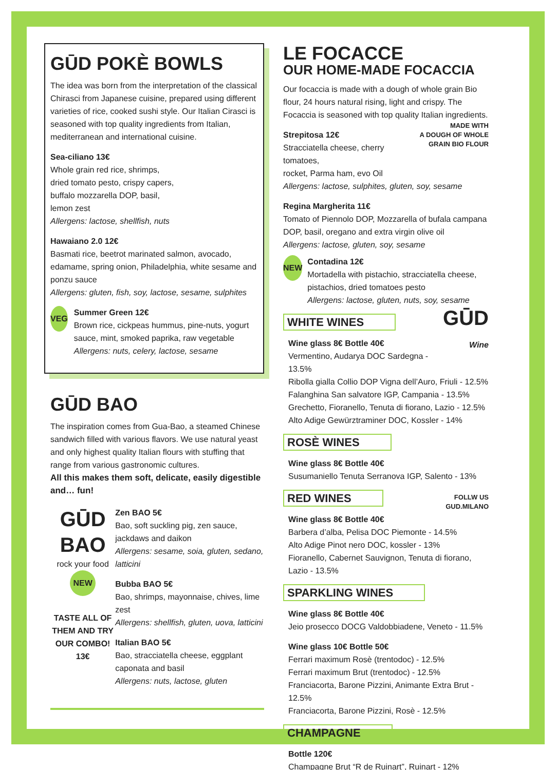GŪD POKÈ BOWLS
The idea was born from the interpretation of the classical Chirasci from Japanese cuisine, prepared using different varieties of rice, cooked sushi style. Our Italian Cirasci is seasoned with top quality ingredients from Italian, mediterranean and international cuisine.
Sea-ciliano 13€
Whole grain red rice, shrimps,
dried tomato pesto, crispy capers,
buffalo mozzarella DOP, basil,
lemon zest
Allergens: lactose, shellfish, nuts
Hawaiano 2.0 12€
Basmati rice, beetrot marinated salmon, avocado, edamame, spring onion, Philadelphia, white sesame and ponzu sauce
Allergens: gluten, fish, soy, lactose, sesame, sulphites
VEG
Summer Green 12€
Brown rice, cickpeas hummus, pine-nuts, yogurt sauce, mint, smoked paprika, raw vegetable
Allergens: nuts, celery, lactose, sesame
GŪD BAO
The inspiration comes from Gua-Bao, a steamed Chinese sandwich filled with various flavors. We use natural yeast and only highest quality Italian flours with stuffing that range from various gastronomic cultures.
All this makes them soft, delicate, easily digestible and… fun!
GŪD
BAO
rock your food
NEW
TASTE ALL OF THEM AND TRY OUR COMBO!
13€
Zen BAO 5€
Bao, soft suckling pig, zen sauce, jackdaws and daikon
Allergens: sesame, soia, gluten, sedano, latticini
Bubba BAO 5€
Bao, shrimps, mayonnaise, chives, lime zest
Allergens: shellfish, gluten, uova, latticini
Italian BAO 5€
Bao, stracciatella cheese, eggplant caponata and basil
Allergens: nuts, lactose, gluten
LE FOCACCE
OUR HOME-MADE FOCACCIA
Our focaccia is made with a dough of whole grain Bio flour, 24 hours natural rising, light and crispy. The Focaccia is seasoned with top quality Italian ingredients.
MADE WITH
A DOUGH OF WHOLE
GRAIN BIO FLOUR
Strepitosa 12€
Stracciatella cheese, cherry tomatoes,
rocket, Parma ham, evo Oil
Allergens: lactose, sulphites, gluten, soy, sesame
Regina Margherita 11€
Tomato of Piennolo DOP, Mozzarella of bufala campana DOP, basil, oregano and extra virgin olive oil
Allergens: lactose, gluten, soy, sesame
NEW
Contadina 12€
Mortadella with pistachio, stracciatella cheese, pistachios, dried tomatoes pesto
Allergens: lactose, gluten, nuts, soy, sesame
GŪD
Wine
WHITE WINES
Wine glass 8€ Bottle 40€
Vermentino, Audarya DOC Sardegna - 13.5%
Ribolla gialla Collio DOP Vigna dell’Auro, Friuli - 12.5%
Falanghina San salvatore IGP, Campania - 13.5%
Grechetto, Fioranello, Tenuta di fiorano, Lazio - 12.5%
Alto Adige Gewürztraminer DOC, Kossler - 14%
ROSÈ WINES
Wine glass 8€ Bottle 40€
Susumaniello Tenuta Serranova IGP, Salento - 13%
FOLLW US
GUD.MILANO
RED WINES
Wine glass 8€ Bottle 40€
Barbera d’alba, Pelisa DOC Piemonte - 14.5%
Alto Adige Pinot nero DOC, kossler - 13%
Fioranello, Cabernet Sauvignon, Tenuta di fiorano, Lazio - 13.5%
SPARKLING WINES
Wine glass 8€ Bottle 40€
Jeio prosecco DOCG Valdobbiadene, Veneto - 11.5%
Wine glass 10€ Bottle 50€
Ferrari maximum Rosè (trentodoc) - 12.5%
Ferrari maximum Brut (trentodoc) - 12.5%
Franciacorta, Barone Pizzini, Animante Extra Brut - 12.5%
Franciacorta, Barone Pizzini, Rosè - 12.5%
CHAMPAGNE
Bottle 120€
Champagne Brut “R de Ruinart”, Ruinart - 12%